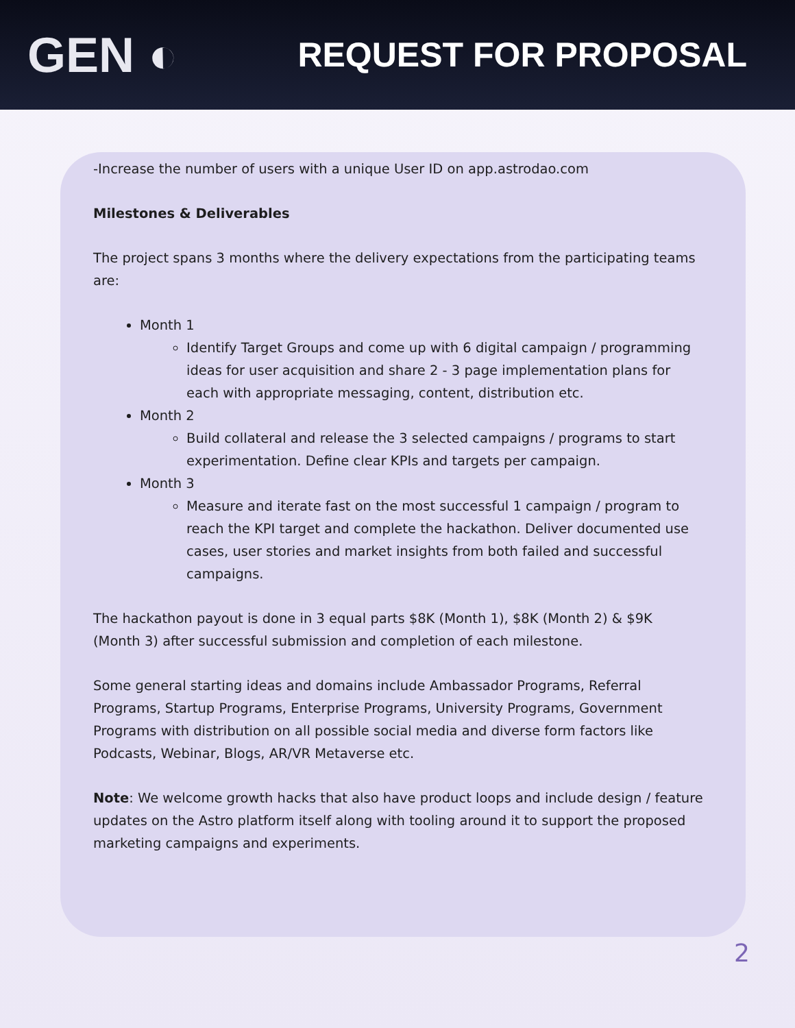GEN ◐
REQUEST FOR PROPOSAL
-Increase the number of users with a unique User ID on app.astrodao.com
Milestones & Deliverables
The project spans 3 months where the delivery expectations from the participating teams are:
Month 1
Identify Target Groups and come up with 6 digital campaign / programming ideas for user acquisition and share 2 - 3 page implementation plans for each with appropriate messaging, content, distribution etc.
Month 2
Build collateral and release the 3 selected campaigns / programs to start experimentation. Define clear KPIs and targets per campaign.
Month 3
Measure and iterate fast on the most successful 1 campaign / program to reach the KPI target and complete the hackathon. Deliver documented use cases, user stories and market insights from both failed and successful campaigns.
The hackathon payout is done in 3 equal parts $8K (Month 1), $8K (Month 2) & $9K (Month 3) after successful submission and completion of each milestone.
Some general starting ideas and domains include Ambassador Programs, Referral Programs, Startup Programs, Enterprise Programs, University Programs, Government Programs with distribution on all possible social media and diverse form factors like Podcasts, Webinar, Blogs, AR/VR Metaverse etc.
Note: We welcome growth hacks that also have product loops and include design / feature updates on the Astro platform itself along with tooling around it to support the proposed marketing campaigns and experiments.
2